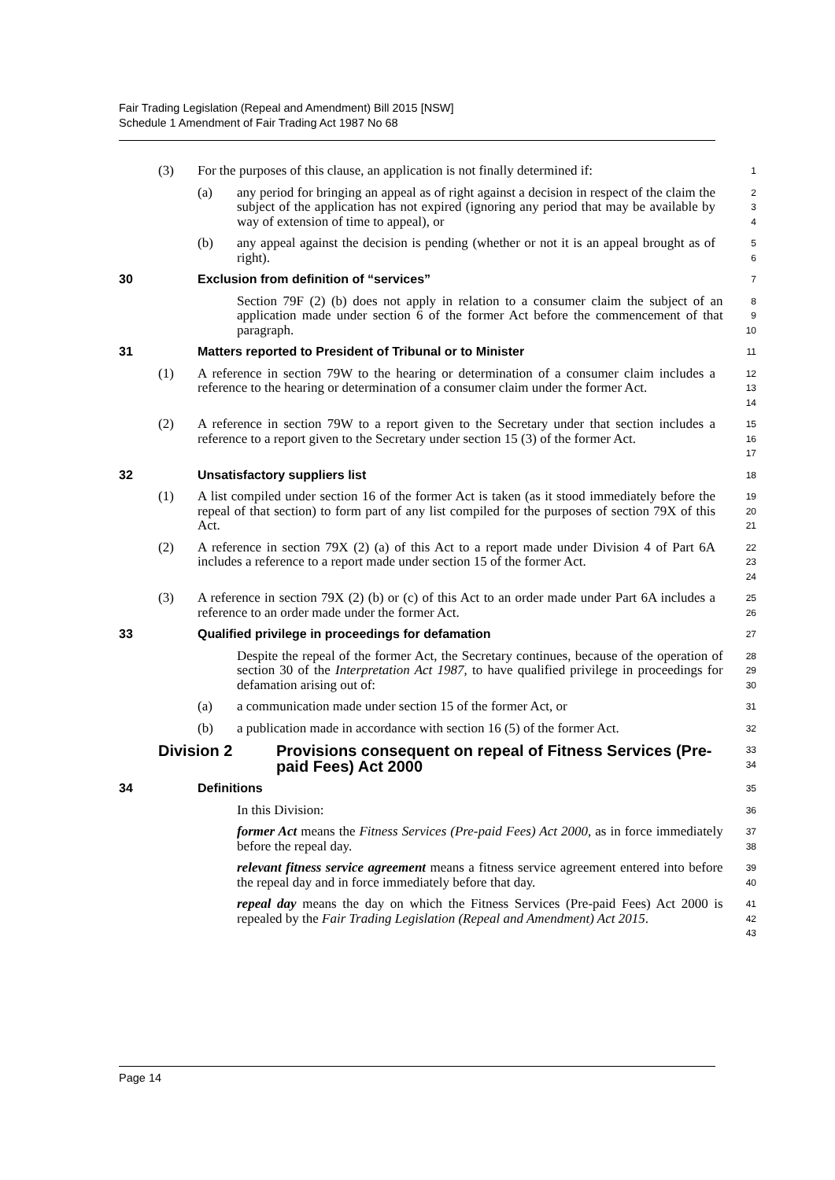Fair Trading Legislation (Repeal and Amendment) Bill 2015 [NSW]
Schedule 1 Amendment of Fair Trading Act 1987 No 68
(3) For the purposes of this clause, an application is not finally determined if:
1
(a) any period for bringing an appeal as of right against a decision in respect of the claim the subject of the application has not expired (ignoring any period that may be available by way of extension of time to appeal), or
2
3
4
(b) any appeal against the decision is pending (whether or not it is an appeal brought as of right).
5
6
30 Exclusion from definition of “services”
7
Section 79F (2) (b) does not apply in relation to a consumer claim the subject of an application made under section 6 of the former Act before the commencement of that paragraph.
8
9
10
31 Matters reported to President of Tribunal or to Minister
11
(1) A reference in section 79W to the hearing or determination of a consumer claim includes a reference to the hearing or determination of a consumer claim under the former Act.
12
13
14
(2) A reference in section 79W to a report given to the Secretary under that section includes a reference to a report given to the Secretary under section 15 (3) of the former Act.
15
16
17
32 Unsatisfactory suppliers list
18
(1) A list compiled under section 16 of the former Act is taken (as it stood immediately before the repeal of that section) to form part of any list compiled for the purposes of section 79X of this Act.
19
20
21
(2) A reference in section 79X (2) (a) of this Act to a report made under Division 4 of Part 6A includes a reference to a report made under section 15 of the former Act.
22
23
24
(3) A reference in section 79X (2) (b) or (c) of this Act to an order made under Part 6A includes a reference to an order made under the former Act.
25
26
33 Qualified privilege in proceedings for defamation
27
Despite the repeal of the former Act, the Secretary continues, because of the operation of section 30 of the Interpretation Act 1987, to have qualified privilege in proceedings for defamation arising out of:
28
29
30
(a) a communication made under section 15 of the former Act, or
31
(b) a publication made in accordance with section 16 (5) of the former Act.
32
Division 2 Provisions consequent on repeal of Fitness Services (Pre-paid Fees) Act 2000
33
34
34 Definitions
35
In this Division:
36
former Act means the Fitness Services (Pre-paid Fees) Act 2000, as in force immediately before the repeal day.
37
38
relevant fitness service agreement means a fitness service agreement entered into before the repeal day and in force immediately before that day.
39
40
repeal day means the day on which the Fitness Services (Pre-paid Fees) Act 2000 is repealed by the Fair Trading Legislation (Repeal and Amendment) Act 2015.
41
42
43
Page 14